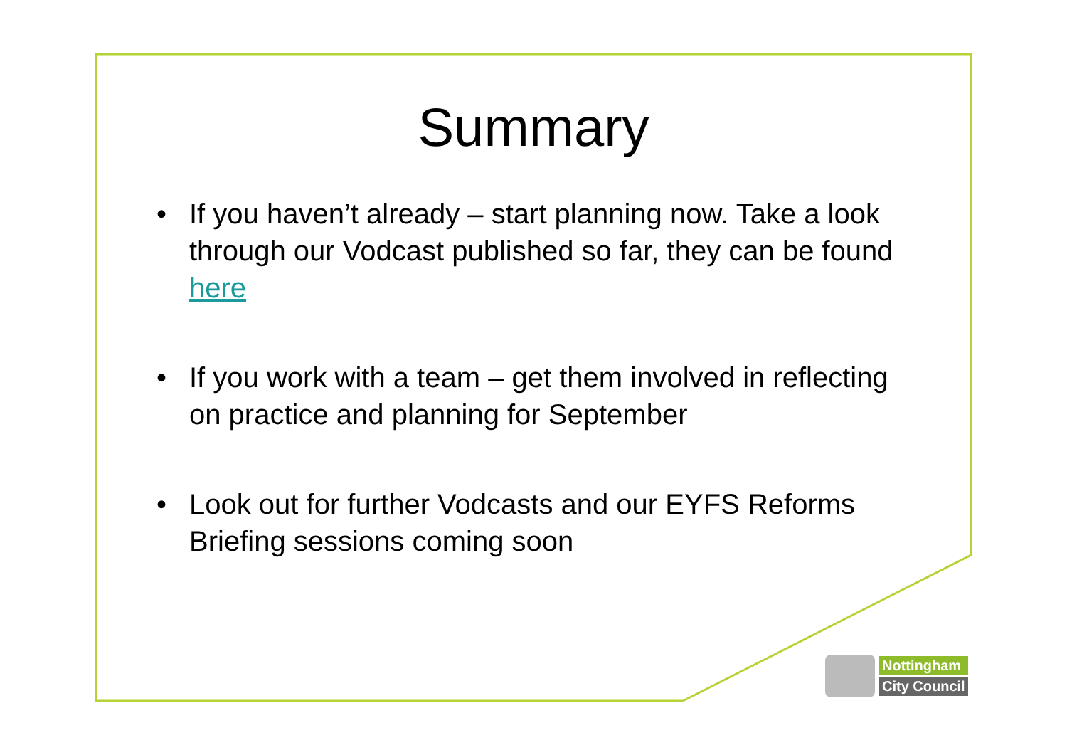Summary
• If you haven’t already – start planning now. Take a look through our Vodcast published so far, they can be found here
• If you work with a team – get them involved in reflecting on practice and planning for September
• Look out for further Vodcasts and our EYFS Reforms Briefing sessions coming soon
Nottingham
City Council